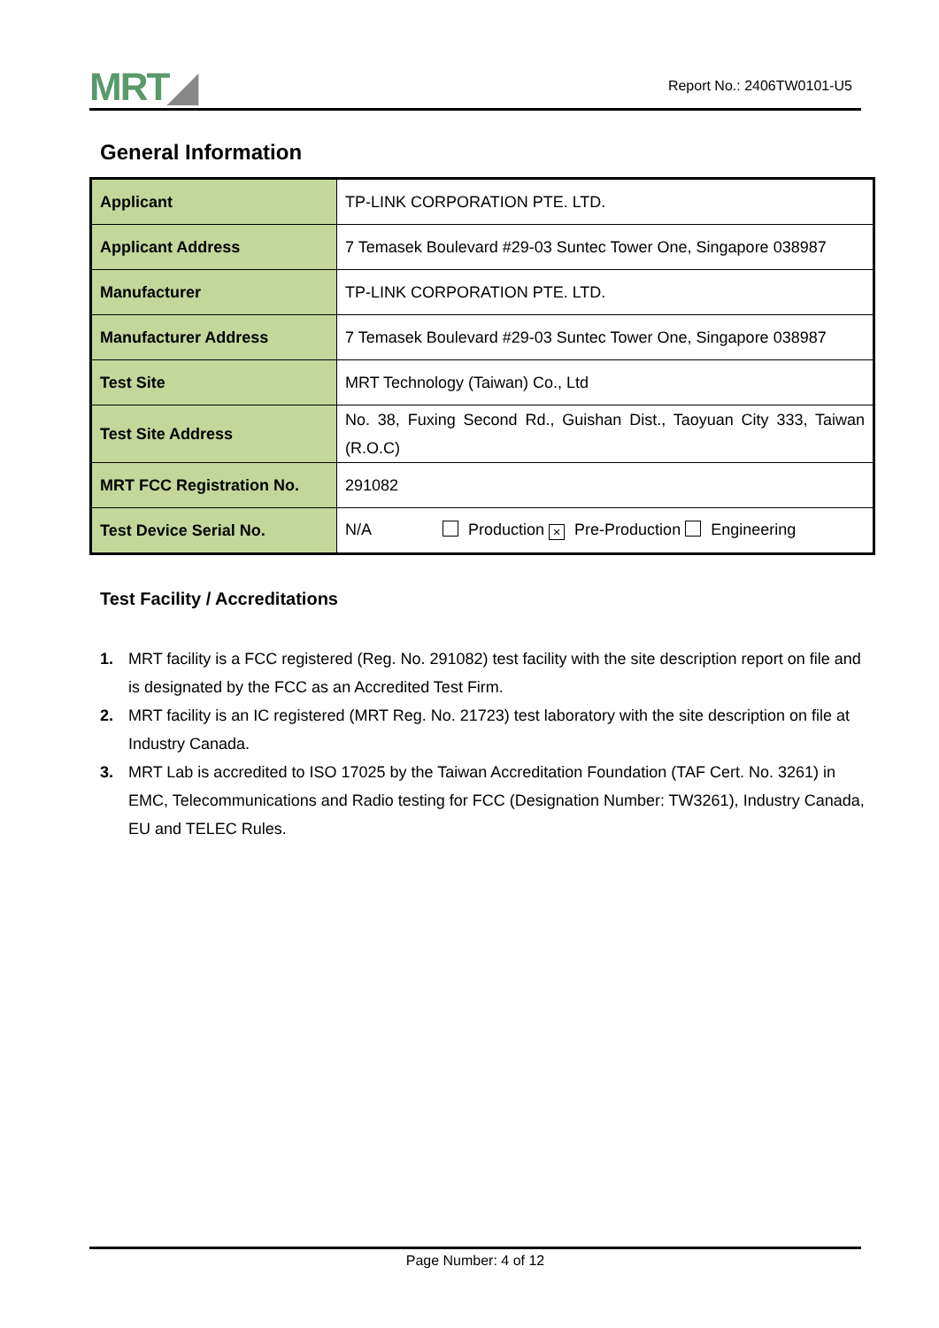MRT◢ Report No.: 2406TW0101-U5
General Information
| Applicant | TP-LINK CORPORATION PTE. LTD. |
| Applicant Address | 7 Temasek Boulevard #29-03 Suntec Tower One, Singapore 038987 |
| Manufacturer | TP-LINK CORPORATION PTE. LTD. |
| Manufacturer Address | 7 Temasek Boulevard #29-03 Suntec Tower One, Singapore 038987 |
| Test Site | MRT Technology (Taiwan) Co., Ltd |
| Test Site Address | No. 38, Fuxing Second Rd., Guishan Dist., Taoyuan City 333, Taiwan (R.O.C) |
| MRT FCC Registration No. | 291082 |
| Test Device Serial No. | N/A Production × Pre-Production Engineering |
Test Facility / Accreditations
1. MRT facility is a FCC registered (Reg. No. 291082) test facility with the site description report on file and is designated by the FCC as an Accredited Test Firm.
2. MRT facility is an IC registered (MRT Reg. No. 21723) test laboratory with the site description on file at Industry Canada.
3. MRT Lab is accredited to ISO 17025 by the Taiwan Accreditation Foundation (TAF Cert. No. 3261) in EMC, Telecommunications and Radio testing for FCC (Designation Number: TW3261), Industry Canada, EU and TELEC Rules.
Page Number: 4 of 12